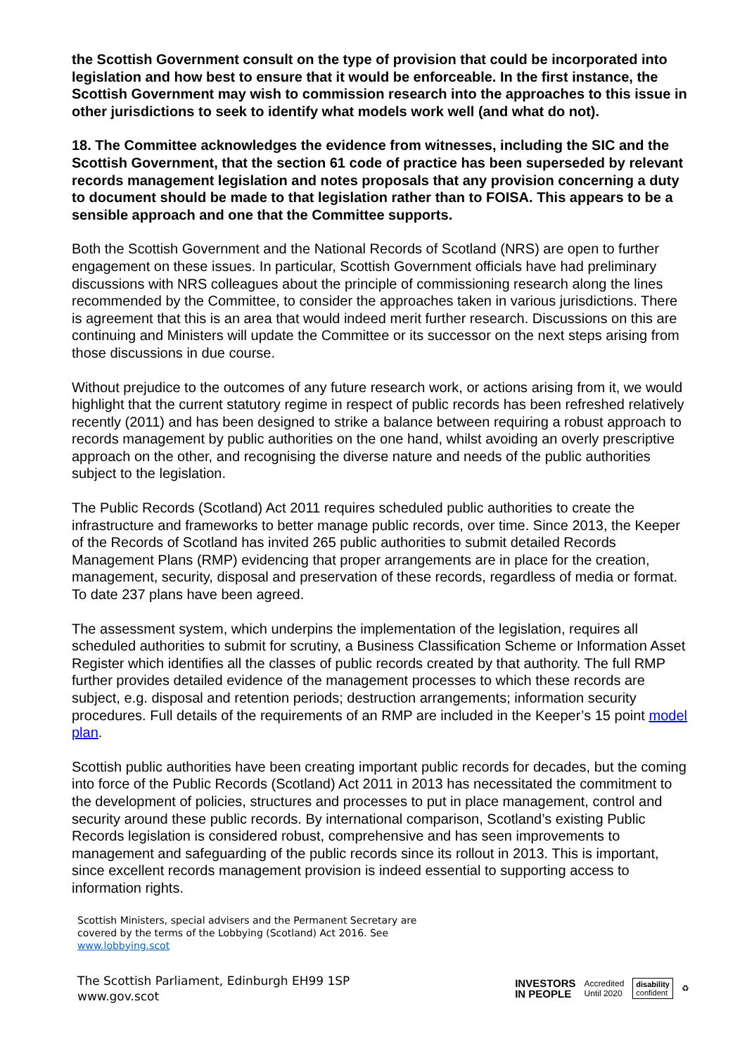the Scottish Government consult on the type of provision that could be incorporated into legislation and how best to ensure that it would be enforceable. In the first instance, the Scottish Government may wish to commission research into the approaches to this issue in other jurisdictions to seek to identify what models work well (and what do not).
18. The Committee acknowledges the evidence from witnesses, including the SIC and the Scottish Government, that the section 61 code of practice has been superseded by relevant records management legislation and notes proposals that any provision concerning a duty to document should be made to that legislation rather than to FOISA. This appears to be a sensible approach and one that the Committee supports.
Both the Scottish Government and the National Records of Scotland (NRS) are open to further engagement on these issues. In particular, Scottish Government officials have had preliminary discussions with NRS colleagues about the principle of commissioning research along the lines recommended by the Committee, to consider the approaches taken in various jurisdictions. There is agreement that this is an area that would indeed merit further research. Discussions on this are continuing and Ministers will update the Committee or its successor on the next steps arising from those discussions in due course.
Without prejudice to the outcomes of any future research work, or actions arising from it, we would highlight that the current statutory regime in respect of public records has been refreshed relatively recently (2011) and has been designed to strike a balance between requiring a robust approach to records management by public authorities on the one hand, whilst avoiding an overly prescriptive approach on the other, and recognising the diverse nature and needs of the public authorities subject to the legislation.
The Public Records (Scotland) Act 2011 requires scheduled public authorities to create the infrastructure and frameworks to better manage public records, over time. Since 2013, the Keeper of the Records of Scotland has invited 265 public authorities to submit detailed Records Management Plans (RMP) evidencing that proper arrangements are in place for the creation, management, security, disposal and preservation of these records, regardless of media or format. To date 237 plans have been agreed.
The assessment system, which underpins the implementation of the legislation, requires all scheduled authorities to submit for scrutiny, a Business Classification Scheme or Information Asset Register which identifies all the classes of public records created by that authority. The full RMP further provides detailed evidence of the management processes to which these records are subject, e.g. disposal and retention periods; destruction arrangements; information security procedures. Full details of the requirements of an RMP are included in the Keeper’s 15 point model plan.
Scottish public authorities have been creating important public records for decades, but the coming into force of the Public Records (Scotland) Act 2011 in 2013 has necessitated the commitment to the development of policies, structures and processes to put in place management, control and security around these public records. By international comparison, Scotland’s existing Public Records legislation is considered robust, comprehensive and has seen improvements to management and safeguarding of the public records since its rollout in 2013. This is important, since excellent records management provision is indeed essential to supporting access to information rights.
Scottish Ministers, special advisers and the Permanent Secretary are
covered by the terms of the Lobbying (Scotland) Act 2016. See
www.lobbying.scot
The Scottish Parliament, Edinburgh EH99 1SP
www.gov.scot
INVESTORS
IN PEOPLE Accredited
Until 2020 disability
confident ♻